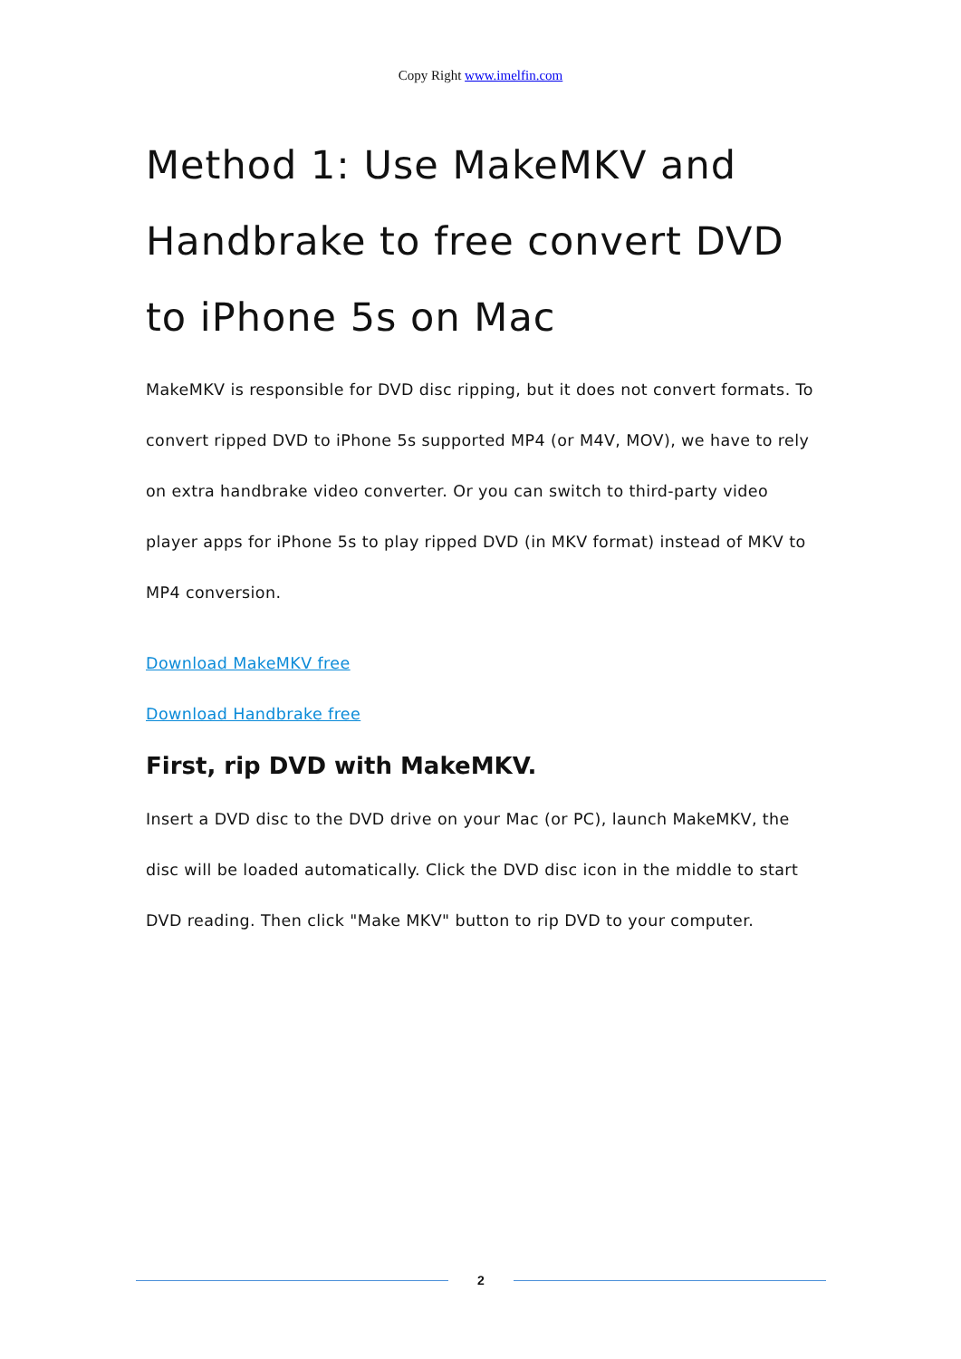Copy Right www.imelfin.com
Method 1: Use MakeMKV and Handbrake to free convert DVD to iPhone 5s on Mac
MakeMKV is responsible for DVD disc ripping, but it does not convert formats. To convert ripped DVD to iPhone 5s supported MP4 (or M4V, MOV), we have to rely on extra handbrake video converter. Or you can switch to third-party video player apps for iPhone 5s to play ripped DVD (in MKV format) instead of MKV to MP4 conversion.
Download MakeMKV free
Download Handbrake free
First, rip DVD with MakeMKV.
Insert a DVD disc to the DVD drive on your Mac (or PC), launch MakeMKV, the disc will be loaded automatically. Click the DVD disc icon in the middle to start DVD reading. Then click "Make MKV" button to rip DVD to your computer.
2